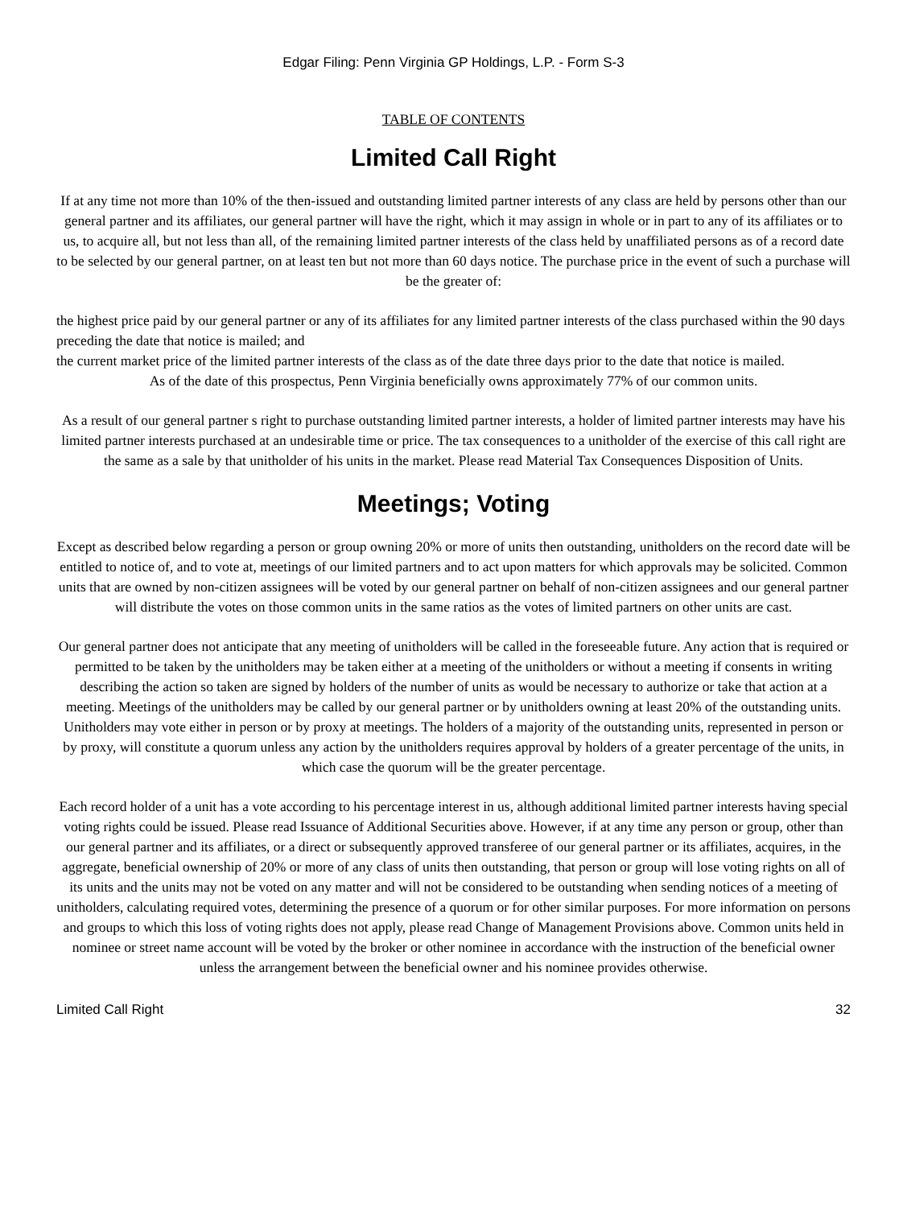Edgar Filing: Penn Virginia GP Holdings, L.P. - Form S-3
TABLE OF CONTENTS
Limited Call Right
If at any time not more than 10% of the then-issued and outstanding limited partner interests of any class are held by persons other than our general partner and its affiliates, our general partner will have the right, which it may assign in whole or in part to any of its affiliates or to us, to acquire all, but not less than all, of the remaining limited partner interests of the class held by unaffiliated persons as of a record date to be selected by our general partner, on at least ten but not more than 60 days notice. The purchase price in the event of such a purchase will be the greater of:
the highest price paid by our general partner or any of its affiliates for any limited partner interests of the class purchased within the 90 days preceding the date that notice is mailed; and
the current market price of the limited partner interests of the class as of the date three days prior to the date that notice is mailed.
As of the date of this prospectus, Penn Virginia beneficially owns approximately 77% of our common units.
As a result of our general partner s right to purchase outstanding limited partner interests, a holder of limited partner interests may have his limited partner interests purchased at an undesirable time or price. The tax consequences to a unitholder of the exercise of this call right are the same as a sale by that unitholder of his units in the market. Please read Material Tax Consequences Disposition of Units.
Meetings; Voting
Except as described below regarding a person or group owning 20% or more of units then outstanding, unitholders on the record date will be entitled to notice of, and to vote at, meetings of our limited partners and to act upon matters for which approvals may be solicited. Common units that are owned by non-citizen assignees will be voted by our general partner on behalf of non-citizen assignees and our general partner will distribute the votes on those common units in the same ratios as the votes of limited partners on other units are cast.
Our general partner does not anticipate that any meeting of unitholders will be called in the foreseeable future. Any action that is required or permitted to be taken by the unitholders may be taken either at a meeting of the unitholders or without a meeting if consents in writing describing the action so taken are signed by holders of the number of units as would be necessary to authorize or take that action at a meeting. Meetings of the unitholders may be called by our general partner or by unitholders owning at least 20% of the outstanding units. Unitholders may vote either in person or by proxy at meetings. The holders of a majority of the outstanding units, represented in person or by proxy, will constitute a quorum unless any action by the unitholders requires approval by holders of a greater percentage of the units, in which case the quorum will be the greater percentage.
Each record holder of a unit has a vote according to his percentage interest in us, although additional limited partner interests having special voting rights could be issued. Please read Issuance of Additional Securities above. However, if at any time any person or group, other than our general partner and its affiliates, or a direct or subsequently approved transferee of our general partner or its affiliates, acquires, in the aggregate, beneficial ownership of 20% or more of any class of units then outstanding, that person or group will lose voting rights on all of its units and the units may not be voted on any matter and will not be considered to be outstanding when sending notices of a meeting of unitholders, calculating required votes, determining the presence of a quorum or for other similar purposes. For more information on persons and groups to which this loss of voting rights does not apply, please read Change of Management Provisions above. Common units held in nominee or street name account will be voted by the broker or other nominee in accordance with the instruction of the beneficial owner unless the arrangement between the beneficial owner and his nominee provides otherwise.
Limited Call Right 32